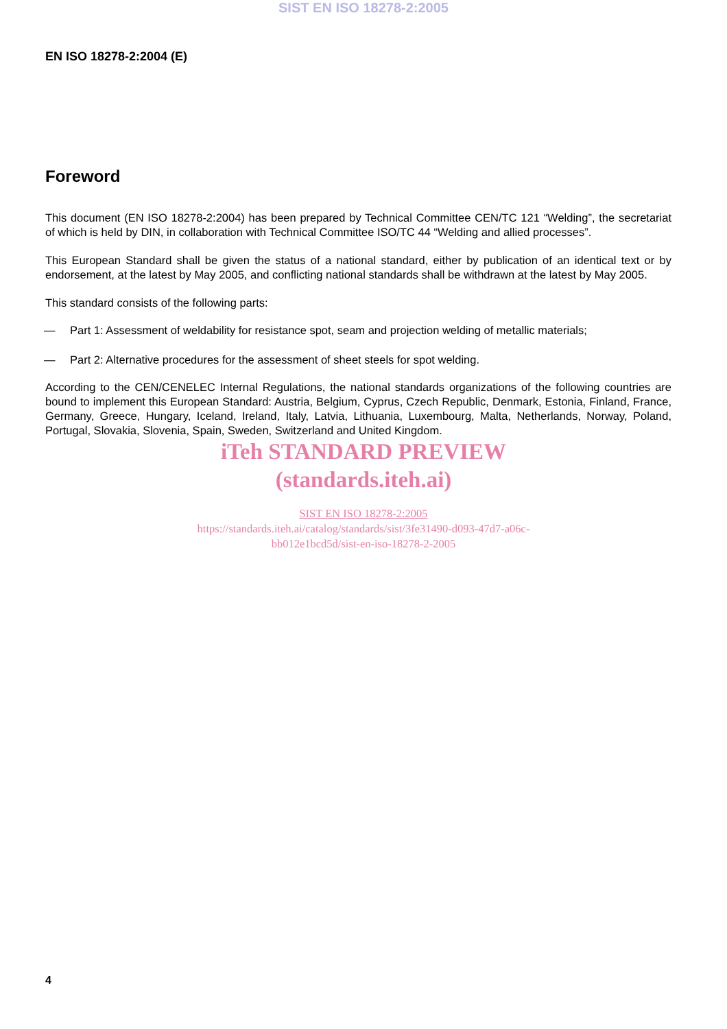SIST EN ISO 18278-2:2005
EN ISO 18278-2:2004 (E)
Foreword
This document (EN ISO 18278-2:2004) has been prepared by Technical Committee CEN/TC 121 “Welding”, the secretariat of which is held by DIN, in collaboration with Technical Committee ISO/TC 44 “Welding and allied processes”.
This European Standard shall be given the status of a national standard, either by publication of an identical text or by endorsement, at the latest by May 2005, and conflicting national standards shall be withdrawn at the latest by May 2005.
This standard consists of the following parts:
— Part 1: Assessment of weldability for resistance spot, seam and projection welding of metallic materials;
— Part 2: Alternative procedures for the assessment of sheet steels for spot welding.
According to the CEN/CENELEC Internal Regulations, the national standards organizations of the following countries are bound to implement this European Standard: Austria, Belgium, Cyprus, Czech Republic, Denmark, Estonia, Finland, France, Germany, Greece, Hungary, Iceland, Ireland, Italy, Latvia, Lithuania, Luxembourg, Malta, Netherlands, Norway, Poland, Portugal, Slovakia, Slovenia, Spain, Sweden, Switzerland and United Kingdom.
iTeh STANDARD PREVIEW
(standards.iteh.ai)
SIST EN ISO 18278-2:2005
https://standards.iteh.ai/catalog/standards/sist/3fe31490-d093-47d7-a06c-
bb012e1bcd5d/sist-en-iso-18278-2-2005
4